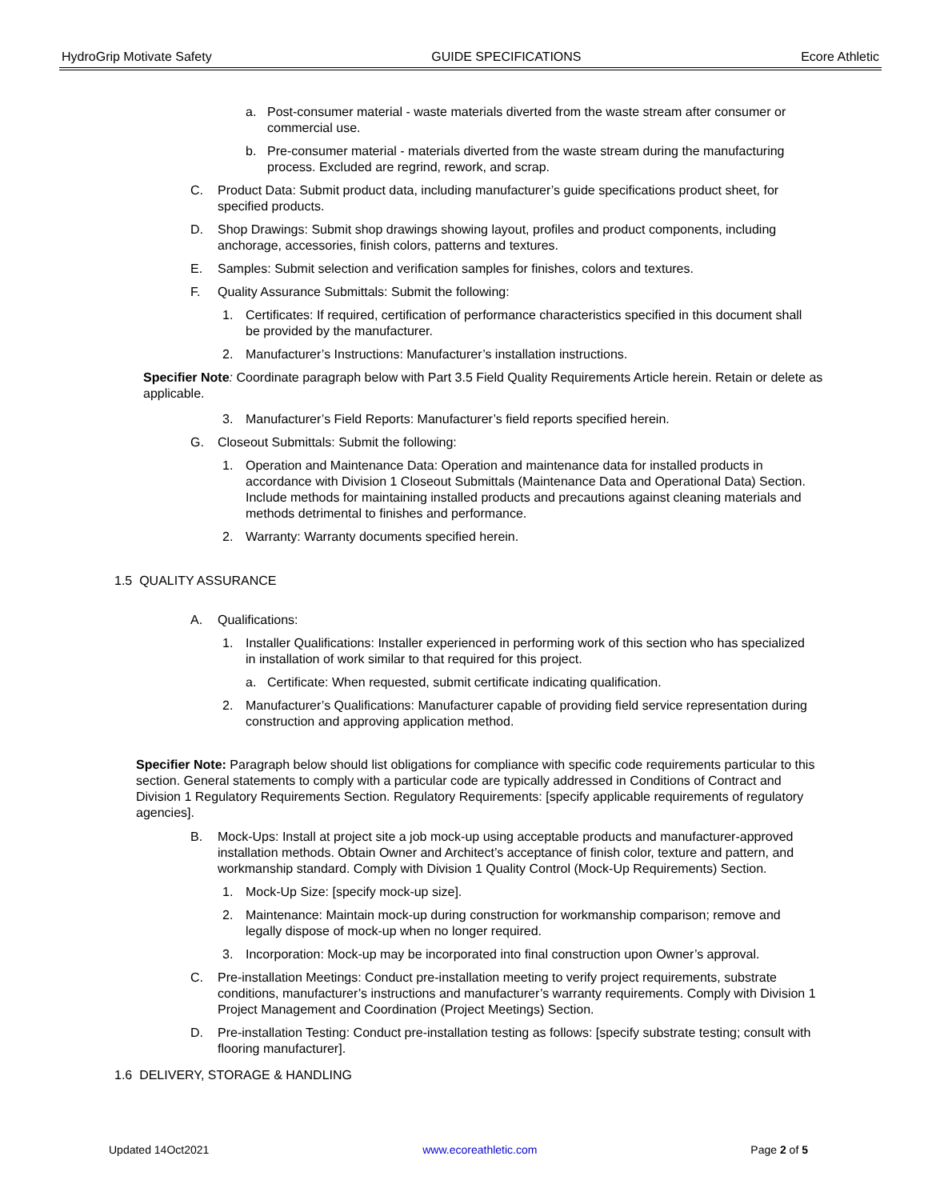HydroGrip Motivate Safety GUIDE SPECIFICATIONS Ecore Athletic
a. Post-consumer material - waste materials diverted from the waste stream after consumer or commercial use.
b. Pre-consumer material - materials diverted from the waste stream during the manufacturing process. Excluded are regrind, rework, and scrap.
C. Product Data: Submit product data, including manufacturer’s guide specifications product sheet, for specified products.
D. Shop Drawings: Submit shop drawings showing layout, profiles and product components, including anchorage, accessories, finish colors, patterns and textures.
E. Samples: Submit selection and verification samples for finishes, colors and textures.
F. Quality Assurance Submittals: Submit the following:
1. Certificates: If required, certification of performance characteristics specified in this document shall be provided by the manufacturer.
2. Manufacturer’s Instructions: Manufacturer’s installation instructions.
Specifier Note: Coordinate paragraph below with Part 3.5 Field Quality Requirements Article herein. Retain or delete as applicable.
3. Manufacturer’s Field Reports: Manufacturer’s field reports specified herein.
G. Closeout Submittals: Submit the following:
1. Operation and Maintenance Data: Operation and maintenance data for installed products in accordance with Division 1 Closeout Submittals (Maintenance Data and Operational Data) Section. Include methods for maintaining installed products and precautions against cleaning materials and methods detrimental to finishes and performance.
2. Warranty: Warranty documents specified herein.
1.5 QUALITY ASSURANCE
A. Qualifications:
1. Installer Qualifications: Installer experienced in performing work of this section who has specialized in installation of work similar to that required for this project.
a. Certificate: When requested, submit certificate indicating qualification.
2. Manufacturer’s Qualifications: Manufacturer capable of providing field service representation during construction and approving application method.
Specifier Note: Paragraph below should list obligations for compliance with specific code requirements particular to this section. General statements to comply with a particular code are typically addressed in Conditions of Contract and Division 1 Regulatory Requirements Section. Regulatory Requirements: [specify applicable requirements of regulatory agencies].
B. Mock-Ups: Install at project site a job mock-up using acceptable products and manufacturer-approved installation methods. Obtain Owner and Architect’s acceptance of finish color, texture and pattern, and workmanship standard. Comply with Division 1 Quality Control (Mock-Up Requirements) Section.
1. Mock-Up Size: [specify mock-up size].
2. Maintenance: Maintain mock-up during construction for workmanship comparison; remove and legally dispose of mock-up when no longer required.
3. Incorporation: Mock-up may be incorporated into final construction upon Owner’s approval.
C. Pre-installation Meetings: Conduct pre-installation meeting to verify project requirements, substrate conditions, manufacturer’s instructions and manufacturer’s warranty requirements. Comply with Division 1 Project Management and Coordination (Project Meetings) Section.
D. Pre-installation Testing: Conduct pre-installation testing as follows: [specify substrate testing; consult with flooring manufacturer].
1.6 DELIVERY, STORAGE & HANDLING
Updated 14Oct2021 www.ecoreathletic.com Page 2 of 5